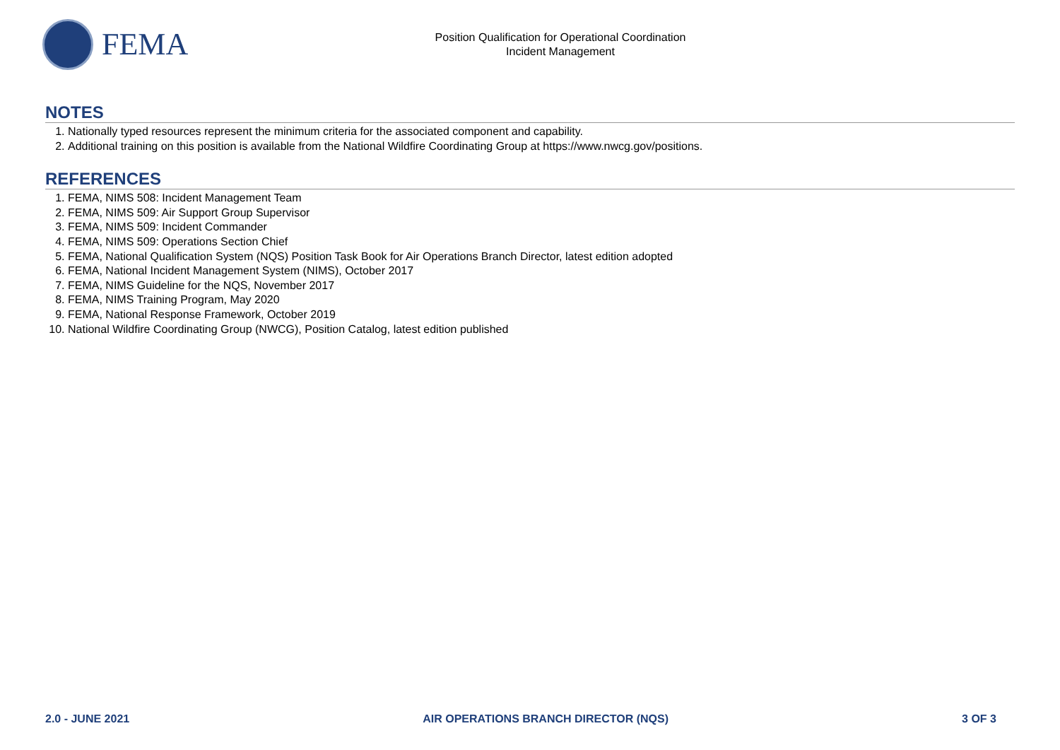FEMA
Position Qualification for Operational Coordination
Incident Management
NOTES
1. Nationally typed resources represent the minimum criteria for the associated component and capability.
2. Additional training on this position is available from the National Wildfire Coordinating Group at https://www.nwcg.gov/positions.
REFERENCES
1. FEMA, NIMS 508: Incident Management Team
2. FEMA, NIMS 509: Air Support Group Supervisor
3. FEMA, NIMS 509: Incident Commander
4. FEMA, NIMS 509: Operations Section Chief
5. FEMA, National Qualification System (NQS) Position Task Book for Air Operations Branch Director, latest edition adopted
6. FEMA, National Incident Management System (NIMS), October 2017
7. FEMA, NIMS Guideline for the NQS, November 2017
8. FEMA, NIMS Training Program, May 2020
9. FEMA, National Response Framework, October 2019
10. National Wildfire Coordinating Group (NWCG), Position Catalog, latest edition published
2.0 - JUNE 2021 AIR OPERATIONS BRANCH DIRECTOR (NQS) 3 OF 3